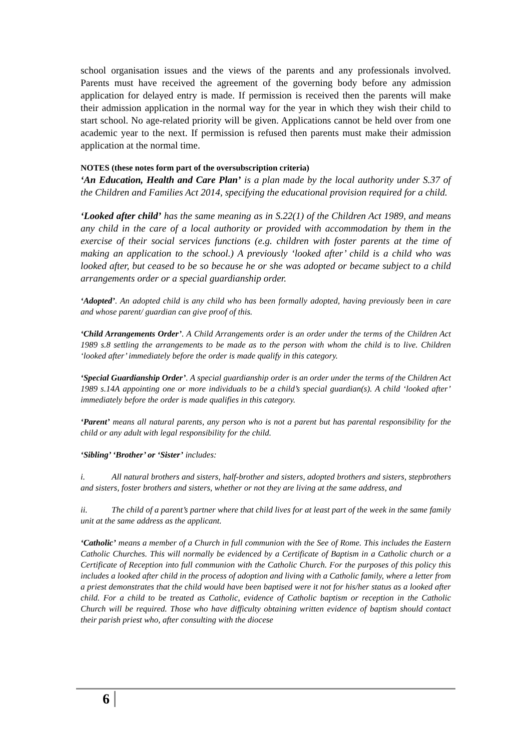school organisation issues and the views of the parents and any professionals involved. Parents must have received the agreement of the governing body before any admission application for delayed entry is made. If permission is received then the parents will make their admission application in the normal way for the year in which they wish their child to start school. No age-related priority will be given. Applications cannot be held over from one academic year to the next. If permission is refused then parents must make their admission application at the normal time.
NOTES (these notes form part of the oversubscription criteria)
‘An Education, Health and Care Plan’ is a plan made by the local authority under S.37 of the Children and Families Act 2014, specifying the educational provision required for a child.
‘Looked after child’ has the same meaning as in S.22(1) of the Children Act 1989, and means any child in the care of a local authority or provided with accommodation by them in the exercise of their social services functions (e.g. children with foster parents at the time of making an application to the school.) A previously ‘looked after’ child is a child who was looked after, but ceased to be so because he or she was adopted or became subject to a child arrangements order or a special guardianship order.
‘Adopted’. An adopted child is any child who has been formally adopted, having previously been in care and whose parent/ guardian can give proof of this.
‘Child Arrangements Order’. A Child Arrangements order is an order under the terms of the Children Act 1989 s.8 settling the arrangements to be made as to the person with whom the child is to live. Children ‘looked after’ immediately before the order is made qualify in this category.
‘Special Guardianship Order’. A special guardianship order is an order under the terms of the Children Act 1989 s.14A appointing one or more individuals to be a child’s special guardian(s). A child ‘looked after’ immediately before the order is made qualifies in this category.
‘Parent’ means all natural parents, any person who is not a parent but has parental responsibility for the child or any adult with legal responsibility for the child.
‘Sibling’ ‘Brother’ or ‘Sister’ includes:
i. All natural brothers and sisters, half-brother and sisters, adopted brothers and sisters, stepbrothers and sisters, foster brothers and sisters, whether or not they are living at the same address, and
ii. The child of a parent’s partner where that child lives for at least part of the week in the same family unit at the same address as the applicant.
‘Catholic’ means a member of a Church in full communion with the See of Rome. This includes the Eastern Catholic Churches. This will normally be evidenced by a Certificate of Baptism in a Catholic church or a Certificate of Reception into full communion with the Catholic Church. For the purposes of this policy this includes a looked after child in the process of adoption and living with a Catholic family, where a letter from a priest demonstrates that the child would have been baptised were it not for his/her status as a looked after child. For a child to be treated as Catholic, evidence of Catholic baptism or reception in the Catholic Church will be required. Those who have difficulty obtaining written evidence of baptism should contact their parish priest who, after consulting with the diocese
6